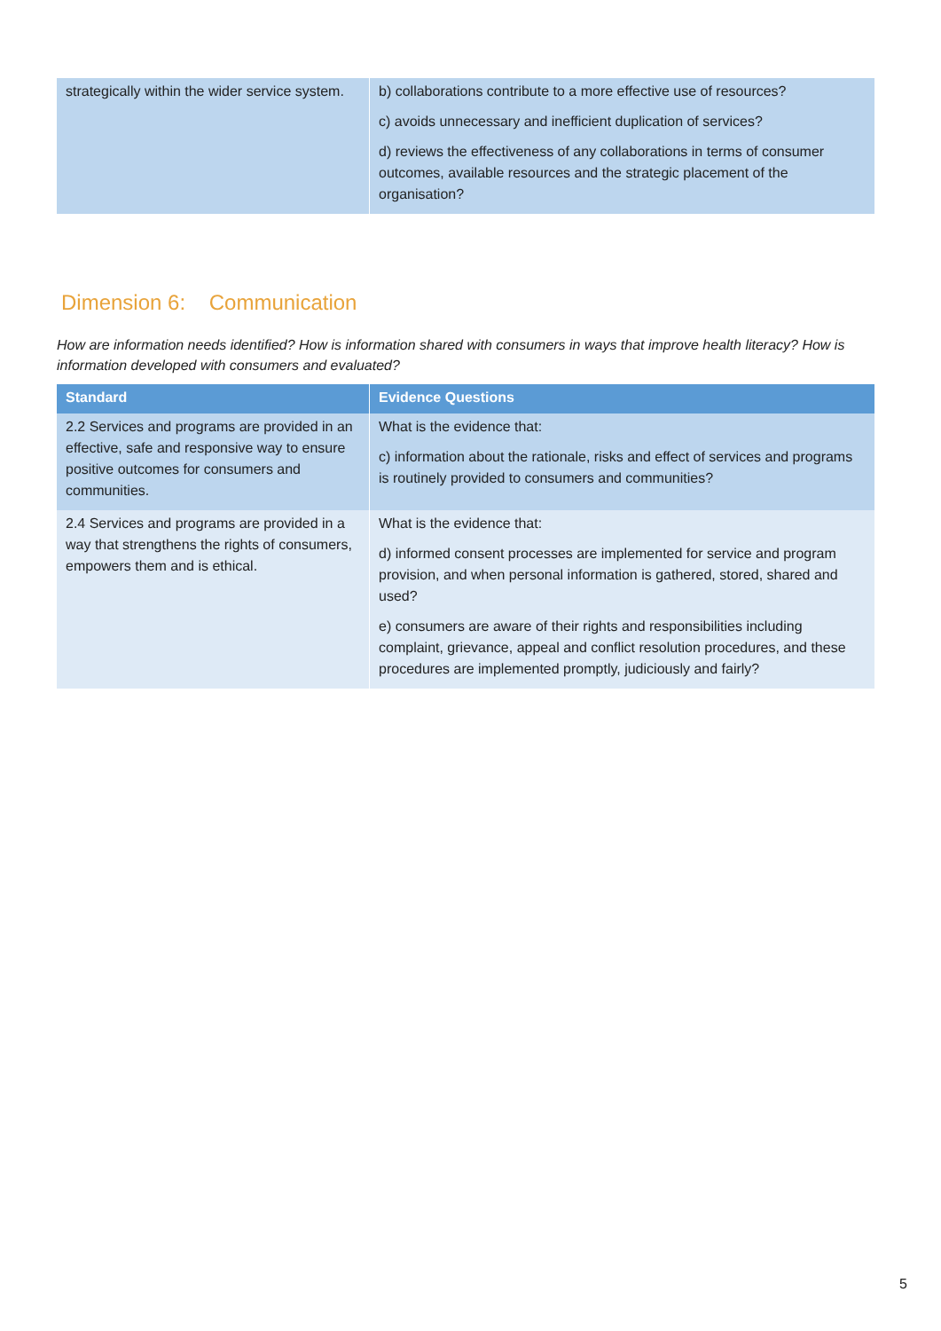| strategically within the wider service system. | b) collaborations contribute to a more effective use of resources? c) avoids unnecessary and inefficient duplication of services? d) reviews the effectiveness of any collaborations in terms of consumer outcomes, available resources and the strategic placement of the organisation? |
Dimension 6: Communication
How are information needs identified? How is information shared with consumers in ways that improve health literacy? How is information developed with consumers and evaluated?
| Standard | Evidence Questions |
| --- | --- |
| 2.2 Services and programs are provided in an effective, safe and responsive way to ensure positive outcomes for consumers and communities. | What is the evidence that: c) information about the rationale, risks and effect of services and programs is routinely provided to consumers and communities? |
| 2.4 Services and programs are provided in a way that strengthens the rights of consumers, empowers them and is ethical. | What is the evidence that: d) informed consent processes are implemented for service and program provision, and when personal information is gathered, stored, shared and used? e) consumers are aware of their rights and responsibilities including complaint, grievance, appeal and conflict resolution procedures, and these procedures are implemented promptly, judiciously and fairly? |
5